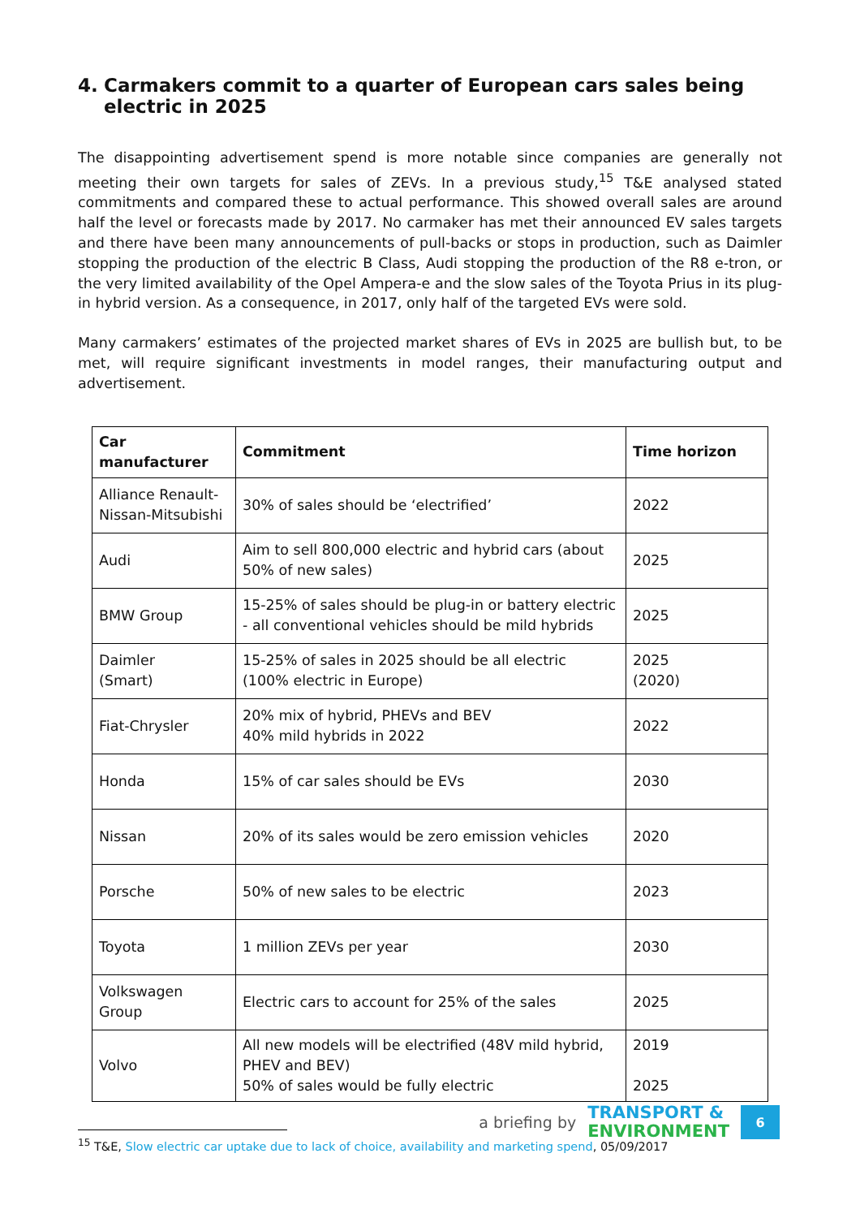4. Carmakers commit to a quarter of European cars sales being electric in 2025
The disappointing advertisement spend is more notable since companies are generally not meeting their own targets for sales of ZEVs. In a previous study,<sup>15</sup> T&E analysed stated commitments and compared these to actual performance. This showed overall sales are around half the level or forecasts made by 2017. No carmaker has met their announced EV sales targets and there have been many announcements of pull-backs or stops in production, such as Daimler stopping the production of the electric B Class, Audi stopping the production of the R8 e-tron, or the very limited availability of the Opel Ampera-e and the slow sales of the Toyota Prius in its plug-in hybrid version. As a consequence, in 2017, only half of the targeted EVs were sold.
Many carmakers’ estimates of the projected market shares of EVs in 2025 are bullish but, to be met, will require significant investments in model ranges, their manufacturing output and advertisement.
| Car manufacturer | Commitment | Time horizon |
| --- | --- | --- |
| Alliance Renault-Nissan-Mitsubishi | 30% of sales should be ‘electrified’ | 2022 |
| Audi | Aim to sell 800,000 electric and hybrid cars (about 50% of new sales) | 2025 |
| BMW Group | 15-25% of sales should be plug-in or battery electric - all conventional vehicles should be mild hybrids | 2025 |
| Daimler (Smart) | 15-25% of sales in 2025 should be all electric (100% electric in Europe) | 2025 (2020) |
| Fiat-Chrysler | 20% mix of hybrid, PHEVs and BEV 40% mild hybrids in 2022 | 2022 |
| Honda | 15% of car sales should be EVs | 2030 |
| Nissan | 20% of its sales would be zero emission vehicles | 2020 |
| Porsche | 50% of new sales to be electric | 2023 |
| Toyota | 1 million ZEVs per year | 2030 |
| Volkswagen Group | Electric cars to account for 25% of the sales | 2025 |
| Volvo | All new models will be electrified (48V mild hybrid, PHEV and BEV) 50% of sales would be fully electric | 2019 2025 |
<sup>15</sup> T&E, Slow electric car uptake due to lack of choice, availability and marketing spend, 05/09/2017
a briefing by TRANSPORT &
ENVIRONMENT 6